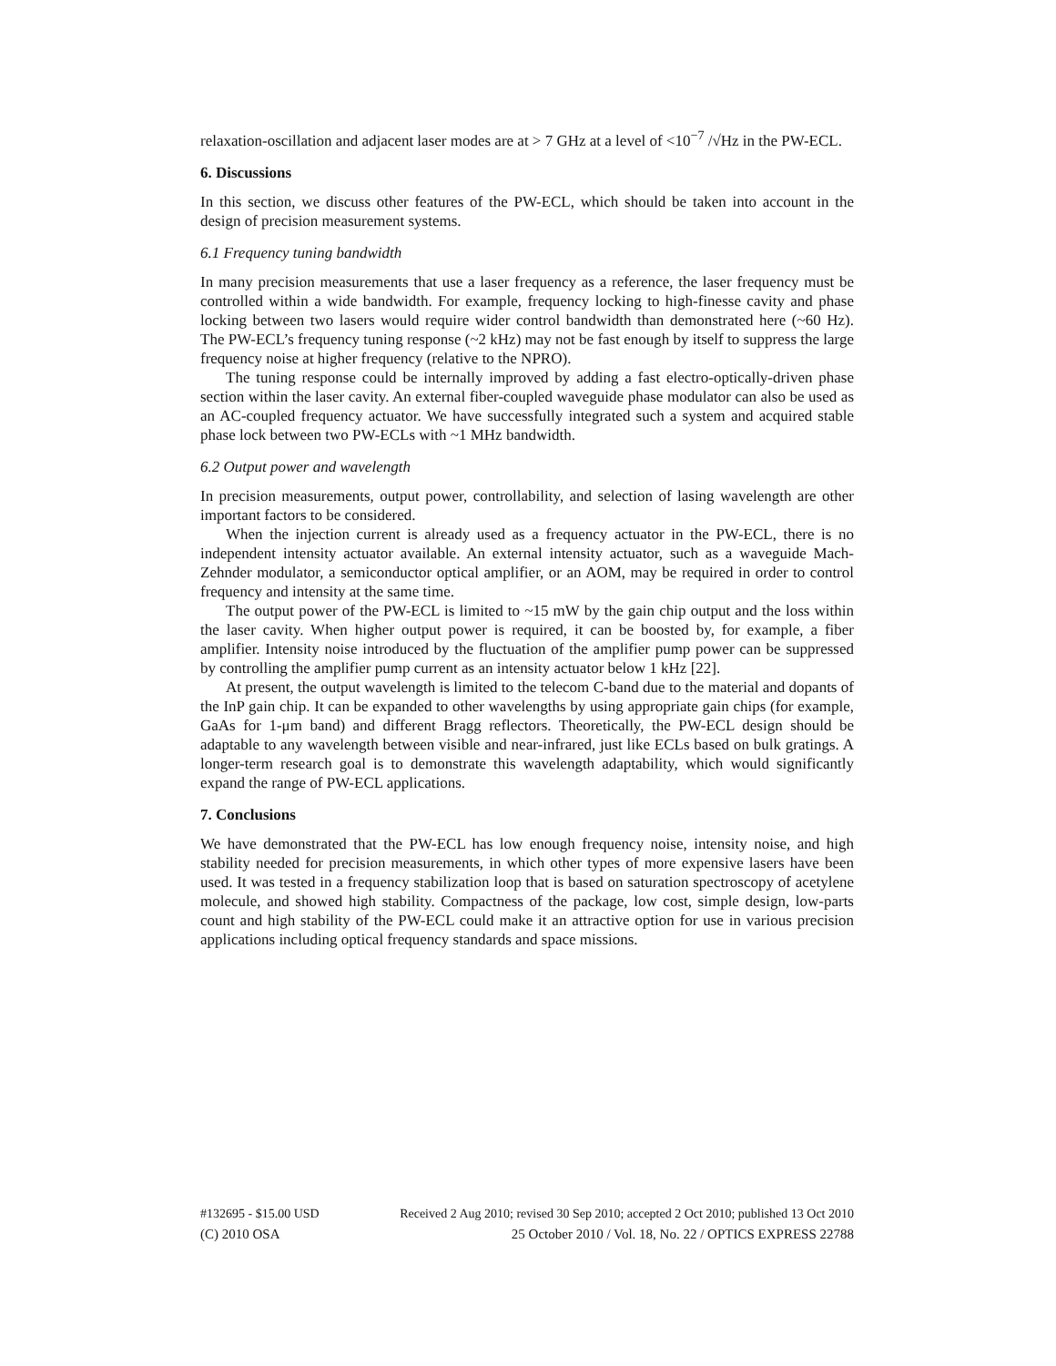relaxation-oscillation and adjacent laser modes are at > 7 GHz at a level of <10<sup>−7</sup> /√Hz in the PW-ECL.
6. Discussions
In this section, we discuss other features of the PW-ECL, which should be taken into account in the design of precision measurement systems.
6.1 Frequency tuning bandwidth
In many precision measurements that use a laser frequency as a reference, the laser frequency must be controlled within a wide bandwidth. For example, frequency locking to high-finesse cavity and phase locking between two lasers would require wider control bandwidth than demonstrated here (~60 Hz). The PW-ECL’s frequency tuning response (~2 kHz) may not be fast enough by itself to suppress the large frequency noise at higher frequency (relative to the NPRO).
The tuning response could be internally improved by adding a fast electro-optically-driven phase section within the laser cavity. An external fiber-coupled waveguide phase modulator can also be used as an AC-coupled frequency actuator. We have successfully integrated such a system and acquired stable phase lock between two PW-ECLs with ~1 MHz bandwidth.
6.2 Output power and wavelength
In precision measurements, output power, controllability, and selection of lasing wavelength are other important factors to be considered.
When the injection current is already used as a frequency actuator in the PW-ECL, there is no independent intensity actuator available. An external intensity actuator, such as a waveguide Mach-Zehnder modulator, a semiconductor optical amplifier, or an AOM, may be required in order to control frequency and intensity at the same time.
The output power of the PW-ECL is limited to ~15 mW by the gain chip output and the loss within the laser cavity. When higher output power is required, it can be boosted by, for example, a fiber amplifier. Intensity noise introduced by the fluctuation of the amplifier pump power can be suppressed by controlling the amplifier pump current as an intensity actuator below 1 kHz [22].
At present, the output wavelength is limited to the telecom C-band due to the material and dopants of the InP gain chip. It can be expanded to other wavelengths by using appropriate gain chips (for example, GaAs for 1-μm band) and different Bragg reflectors. Theoretically, the PW-ECL design should be adaptable to any wavelength between visible and near-infrared, just like ECLs based on bulk gratings. A longer-term research goal is to demonstrate this wavelength adaptability, which would significantly expand the range of PW-ECL applications.
7. Conclusions
We have demonstrated that the PW-ECL has low enough frequency noise, intensity noise, and high stability needed for precision measurements, in which other types of more expensive lasers have been used. It was tested in a frequency stabilization loop that is based on saturation spectroscopy of acetylene molecule, and showed high stability. Compactness of the package, low cost, simple design, low-parts count and high stability of the PW-ECL could make it an attractive option for use in various precision applications including optical frequency standards and space missions.
#132695 - $15.00 USD Received 2 Aug 2010; revised 30 Sep 2010; accepted 2 Oct 2010; published 13 Oct 2010
(C) 2010 OSA 25 October 2010 / Vol. 18, No. 22 / OPTICS EXPRESS 22788